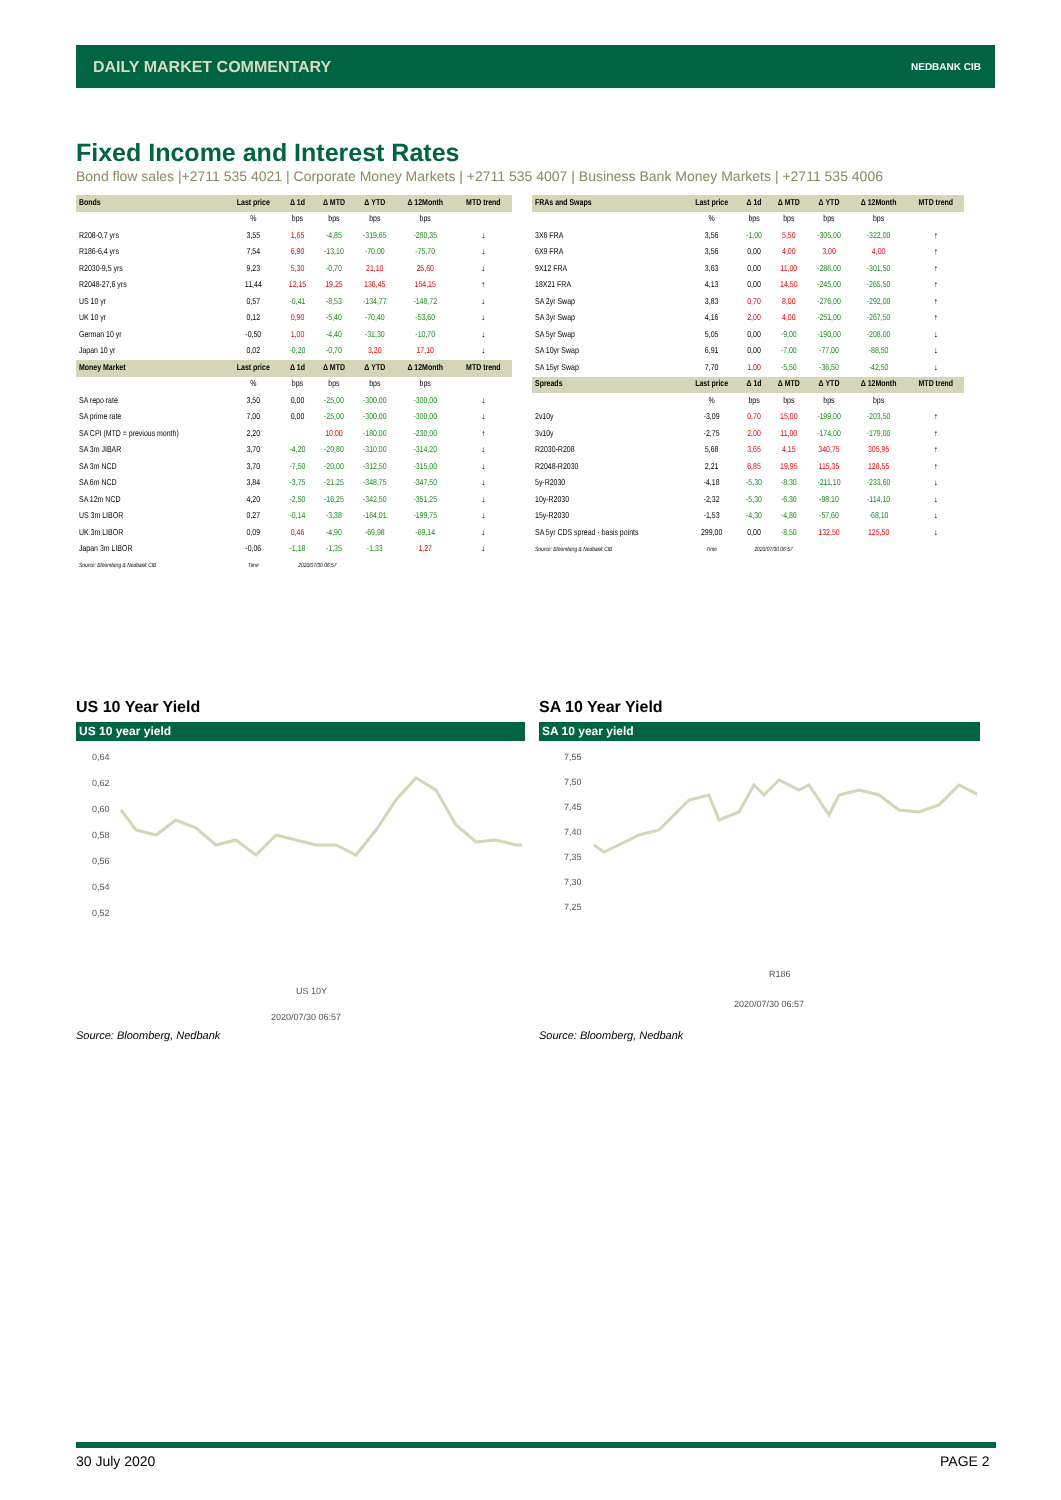DAILY MARKET COMMENTARY NEDBANK CIB
Fixed Income and Interest Rates
Bond flow sales |+2711 535 4021 | Corporate Money Markets | +2711 535 4007 | Business Bank Money Markets | +2711 535 4006
| Bonds | Last price | Δ 1d | Δ MTD | Δ YTD | Δ 12Month | MTD trend |
| --- | --- | --- | --- | --- | --- | --- |
| | % | bps | bps | bps | bps | |
| R208-0,7 yrs | 3,55 | 1,65 | -4,85 | -319,65 | -280,35 | ↓ |
| R186-6,4 yrs | 7,54 | 6,90 | -13,10 | -70,00 | -75,70 | ↓ |
| R2030-9,5 yrs | 9,23 | 5,30 | -0,70 | 21,10 | 25,60 | ↓ |
| R2048-27,6 yrs | 11,44 | 12,15 | 19,25 | 136,45 | 154,15 | ↑ |
| US 10 yr | 0,57 | -0,41 | -8,53 | -134,77 | -148,72 | ↓ |
| UK 10 yr | 0,12 | 0,90 | -5,40 | -70,40 | -53,60 | ↓ |
| German 10 yr | -0,50 | 1,00 | -4,40 | -31,30 | -10,70 | ↓ |
| Japan 10 yr | 0,02 | -0,20 | -0,70 | 3,20 | 17,10 | ↓ |
| Money Market | Last price | Δ 1d | Δ MTD | Δ YTD | Δ 12Month | MTD trend |
| | % | bps | bps | bps | bps | |
| SA repo rate | 3,50 | 0,00 | -25,00 | -300,00 | -300,00 | ↓ |
| SA prime rate | 7,00 | 0,00 | -25,00 | -300,00 | -300,00 | ↓ |
| SA CPI (MTD = previous month) | 2,20 | | 10,00 | -180,00 | -230,00 | ↑ |
| SA 3m JIBAR | 3,70 | -4,20 | -20,80 | -310,00 | -314,20 | ↓ |
| SA 3m NCD | 3,70 | -7,50 | -20,00 | -312,50 | -315,00 | ↓ |
| SA 6m NCD | 3,84 | -3,75 | -21,25 | -348,75 | -347,50 | ↓ |
| SA 12m NCD | 4,20 | -2,50 | -16,25 | -342,50 | -351,25 | ↓ |
| US 3m LIBOR | 0,27 | -0,14 | -3,38 | -164,01 | -199,75 | ↓ |
| UK 3m LIBOR | 0,09 | 0,46 | -4,90 | -69,98 | -69,14 | ↓ |
| Japan 3m LIBOR | -0,06 | -1,18 | -1,35 | -1,33 | 1,27 | ↓ |
| Source: Bloomberg & Nedbank CIB | Time | 2020/07/30 06:57 | | | | |
| FRAs and Swaps | Last price | Δ 1d | Δ MTD | Δ YTD | Δ 12Month | MTD trend |
| --- | --- | --- | --- | --- | --- | --- |
| | % | bps | bps | bps | bps | |
| 3X6 FRA | 3,56 | -1,00 | 5,50 | -305,00 | -322,00 | ↑ |
| 6X9 FRA | 3,56 | 0,00 | 4,00 | 3,00 | 4,00 | ↑ |
| 9X12 FRA | 3,63 | 0,00 | 11,00 | -286,00 | -301,50 | ↑ |
| 18X21 FRA | 4,13 | 0,00 | 14,50 | -245,00 | -265,50 | ↑ |
| SA 2yr Swap | 3,83 | 0,70 | 8,00 | -276,00 | -292,00 | ↑ |
| SA 3yr Swap | 4,16 | 2,00 | 4,00 | -251,00 | -267,50 | ↑ |
| SA 5yr Swap | 5,05 | 0,00 | -9,00 | -190,00 | -208,00 | ↓ |
| SA 10yr Swap | 6,91 | 0,00 | -7,00 | -77,00 | -88,50 | ↓ |
| SA 15yr Swap | 7,70 | 1,00 | -5,50 | -36,50 | -42,50 | ↓ |
| Spreads | Last price | Δ 1d | Δ MTD | Δ YTD | Δ 12Month | MTD trend |
| | % | bps | bps | bps | bps | |
| 2v10y | -3,09 | 0,70 | 15,00 | -199,00 | -203,50 | ↑ |
| 3v10y | -2,75 | 2,00 | 11,00 | -174,00 | -179,00 | ↑ |
| R2030-R208 | 5,68 | 3,65 | 4,15 | 340,75 | 305,95 | ↑ |
| R2048-R2030 | 2,21 | 6,85 | 19,95 | 115,35 | 128,55 | ↑ |
| 5y-R2030 | -4,18 | -5,30 | -8,30 | -211,10 | -233,60 | ↓ |
| 10y-R2030 | -2,32 | -5,30 | -6,30 | -98,10 | -114,10 | ↓ |
| 15y-R2030 | -1,53 | -4,30 | -4,80 | -57,60 | -68,10 | ↓ |
| SA 5yr CDS spread - basis points | 299,00 | 0,00 | -8,50 | 132,50 | 125,50 | ↓ |
| Source: Bloomberg & Nedbank CIB | Time | 2020/07/30 06:57 | | | | |
US 10 Year Yield
US 10 year yield
0,64
0,62
0,60
0,58
0,56
0,54
0,52
US 10Y
2020/07/30 06:57
SA 10 Year Yield
SA 10 year yield
7,55
7,50
7,45
7,40
7,35
7,30
7,25
R186
2020/07/30 06:57
Source: Bloomberg, Nedbank Source: Bloomberg, Nedbank
30 July 2020 PAGE 2